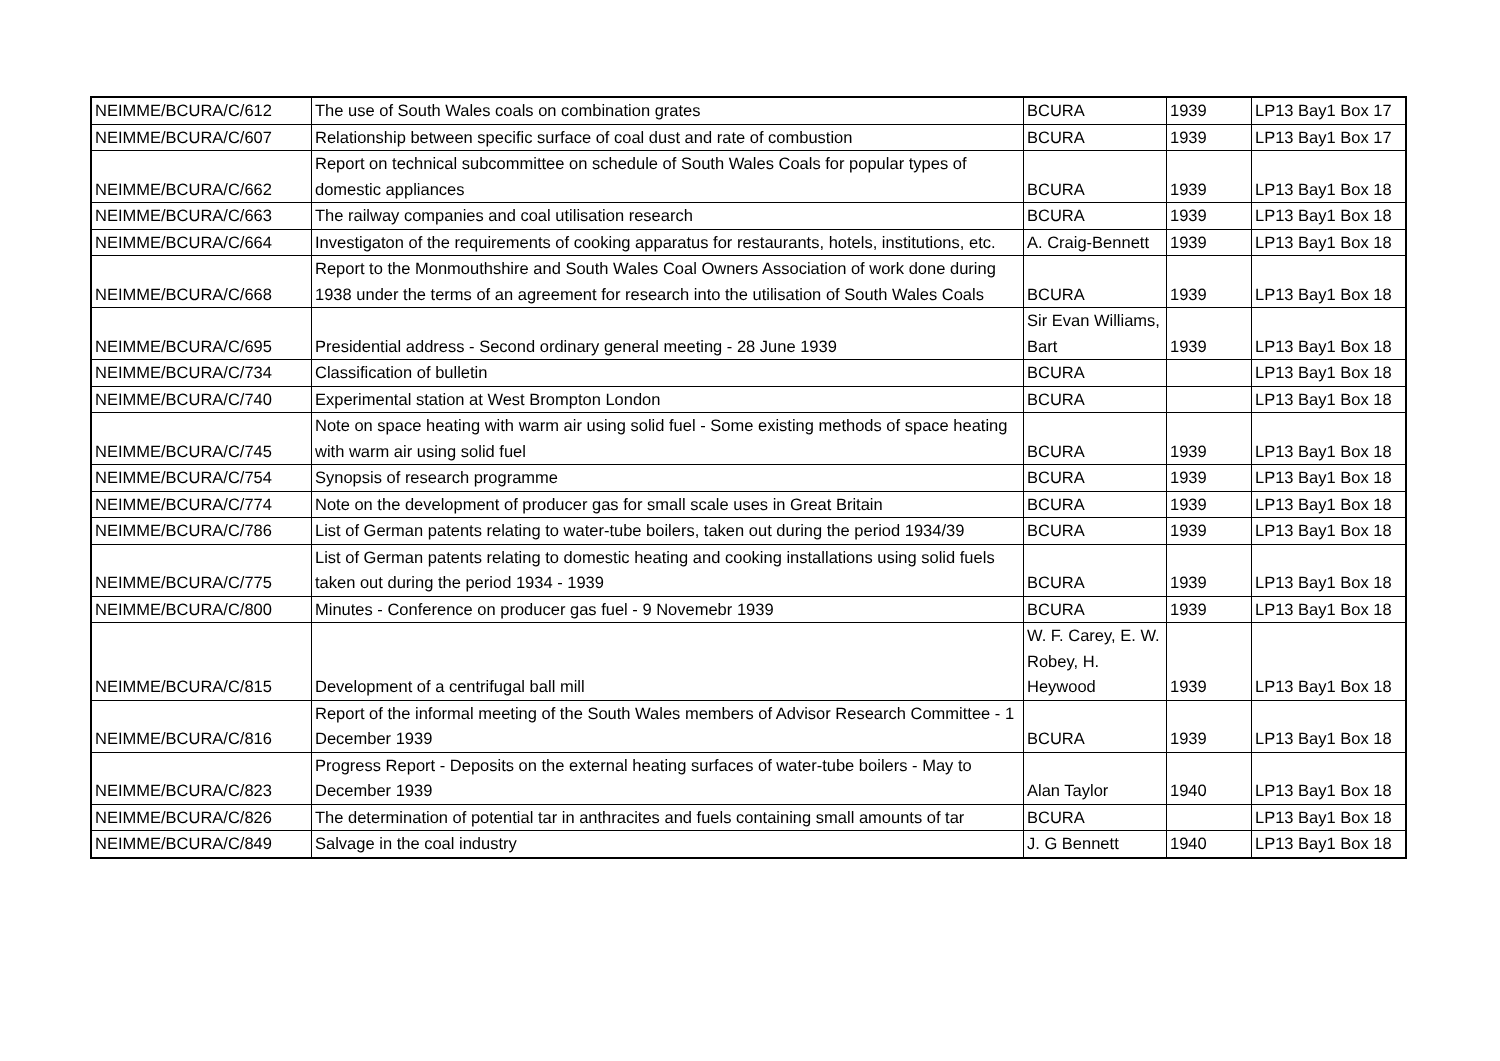| NEIMME/BCURA/C/612 | The use of South Wales coals on combination grates | BCURA | 1939 | LP13 Bay1 Box 17 |
| NEIMME/BCURA/C/607 | Relationship between specific surface of coal dust and rate of combustion | BCURA | 1939 | LP13 Bay1 Box 17 |
| NEIMME/BCURA/C/662 | Report on technical subcommittee on schedule of South Wales Coals for popular types of domestic appliances | BCURA | 1939 | LP13 Bay1 Box 18 |
| NEIMME/BCURA/C/663 | The railway companies and coal utilisation research | BCURA | 1939 | LP13 Bay1 Box 18 |
| NEIMME/BCURA/C/664 | Investigaton of the requirements of cooking apparatus for restaurants, hotels, institutions, etc. | A. Craig-Bennett | 1939 | LP13 Bay1 Box 18 |
| NEIMME/BCURA/C/668 | Report to the Monmouthshire and South Wales Coal Owners Association of work done during 1938 under the terms of an agreement for research into the utilisation of South Wales Coals | BCURA | 1939 | LP13 Bay1 Box 18 |
| NEIMME/BCURA/C/695 | Presidential address - Second ordinary general meeting - 28 June 1939 | Sir Evan Williams, Bart | 1939 | LP13 Bay1 Box 18 |
| NEIMME/BCURA/C/734 | Classification of bulletin | BCURA | | LP13 Bay1 Box 18 |
| NEIMME/BCURA/C/740 | Experimental station at West Brompton London | BCURA | | LP13 Bay1 Box 18 |
| NEIMME/BCURA/C/745 | Note on space heating with warm air using solid fuel - Some existing methods of space heating with warm air using solid fuel | BCURA | 1939 | LP13 Bay1 Box 18 |
| NEIMME/BCURA/C/754 | Synopsis of research programme | BCURA | 1939 | LP13 Bay1 Box 18 |
| NEIMME/BCURA/C/774 | Note on the development of producer gas for small scale uses in Great Britain | BCURA | 1939 | LP13 Bay1 Box 18 |
| NEIMME/BCURA/C/786 | List of German patents relating to water-tube boilers, taken out during the period 1934/39 | BCURA | 1939 | LP13 Bay1 Box 18 |
| NEIMME/BCURA/C/775 | List of German patents relating to domestic heating and cooking installations using solid fuels taken out during the period 1934 - 1939 | BCURA | 1939 | LP13 Bay1 Box 18 |
| NEIMME/BCURA/C/800 | Minutes - Conference on producer gas fuel - 9 Novemebr 1939 | BCURA | 1939 | LP13 Bay1 Box 18 |
| NEIMME/BCURA/C/815 | Development of a centrifugal ball mill | W. F. Carey, E. W. Robey, H. Heywood | 1939 | LP13 Bay1 Box 18 |
| NEIMME/BCURA/C/816 | Report of the informal meeting of the South Wales members of Advisor Research Committee - 1 December 1939 | BCURA | 1939 | LP13 Bay1 Box 18 |
| NEIMME/BCURA/C/823 | Progress Report - Deposits on the external heating surfaces of water-tube boilers - May to December 1939 | Alan Taylor | 1940 | LP13 Bay1 Box 18 |
| NEIMME/BCURA/C/826 | The determination of potential tar in anthracites and fuels containing small amounts of tar | BCURA | | LP13 Bay1 Box 18 |
| NEIMME/BCURA/C/849 | Salvage in the coal industry | J. G Bennett | 1940 | LP13 Bay1 Box 18 |